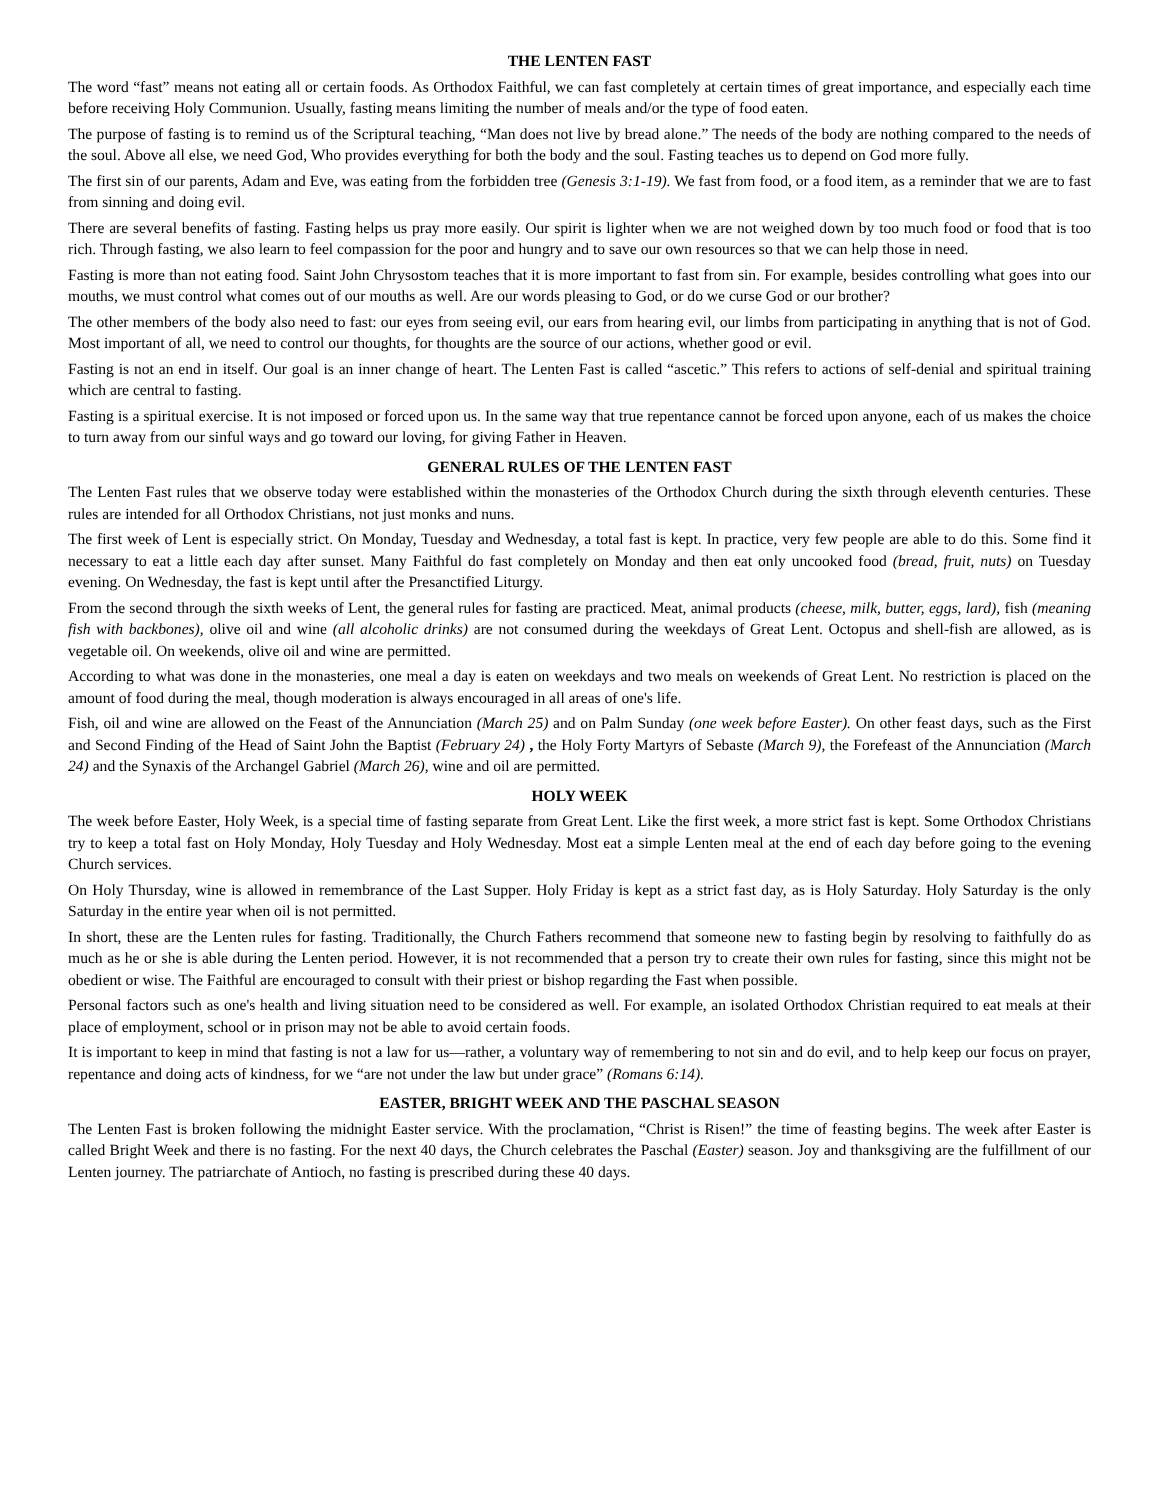THE LENTEN FAST
The word “fast” means not eating all or certain foods. As Orthodox Faithful, we can fast completely at certain times of great importance, and especially each time before receiving Holy Communion. Usually, fasting means limiting the number of meals and/or the type of food eaten.
The purpose of fasting is to remind us of the Scriptural teaching, “Man does not live by bread alone.” The needs of the body are nothing compared to the needs of the soul. Above all else, we need God, Who provides everything for both the body and the soul. Fasting teaches us to depend on God more fully.
The first sin of our parents, Adam and Eve, was eating from the forbidden tree (Genesis 3:1-19). We fast from food, or a food item, as a reminder that we are to fast from sinning and doing evil.
There are several benefits of fasting. Fasting helps us pray more easily. Our spirit is lighter when we are not weighed down by too much food or food that is too rich. Through fasting, we also learn to feel compassion for the poor and hungry and to save our own resources so that we can help those in need.
Fasting is more than not eating food. Saint John Chrysostom teaches that it is more important to fast from sin. For example, besides controlling what goes into our mouths, we must control what comes out of our mouths as well. Are our words pleasing to God, or do we curse God or our brother?
The other members of the body also need to fast: our eyes from seeing evil, our ears from hearing evil, our limbs from participating in anything that is not of God. Most important of all, we need to control our thoughts, for thoughts are the source of our actions, whether good or evil.
Fasting is not an end in itself. Our goal is an inner change of heart. The Lenten Fast is called “ascetic.” This refers to actions of self-denial and spiritual training which are central to fasting.
Fasting is a spiritual exercise. It is not imposed or forced upon us. In the same way that true repentance cannot be forced upon anyone, each of us makes the choice to turn away from our sinful ways and go toward our loving, for giving Father in Heaven.
GENERAL RULES OF THE LENTEN FAST
The Lenten Fast rules that we observe today were established within the monasteries of the Orthodox Church during the sixth through eleventh centuries. These rules are intended for all Orthodox Christians, not just monks and nuns.
The first week of Lent is especially strict. On Monday, Tuesday and Wednesday, a total fast is kept. In practice, very few people are able to do this. Some find it necessary to eat a little each day after sunset. Many Faithful do fast completely on Monday and then eat only uncooked food (bread, fruit, nuts) on Tuesday evening. On Wednesday, the fast is kept until after the Presanctified Liturgy.
From the second through the sixth weeks of Lent, the general rules for fasting are practiced. Meat, animal products (cheese, milk, butter, eggs, lard), fish (meaning fish with backbones), olive oil and wine (all alcoholic drinks) are not consumed during the weekdays of Great Lent. Octopus and shell-fish are allowed, as is vegetable oil. On weekends, olive oil and wine are permitted.
According to what was done in the monasteries, one meal a day is eaten on weekdays and two meals on weekends of Great Lent. No restriction is placed on the amount of food during the meal, though moderation is always encouraged in all areas of one's life.
Fish, oil and wine are allowed on the Feast of the Annunciation (March 25) and on Palm Sunday (one week before Easter). On other feast days, such as the First and Second Finding of the Head of Saint John the Baptist (February 24) , the Holy Forty Martyrs of Sebaste (March 9), the Forefeast of the Annunciation (March 24) and the Synaxis of the Archangel Gabriel (March 26), wine and oil are permitted.
HOLY WEEK
The week before Easter, Holy Week, is a special time of fasting separate from Great Lent. Like the first week, a more strict fast is kept. Some Orthodox Christians try to keep a total fast on Holy Monday, Holy Tuesday and Holy Wednesday. Most eat a simple Lenten meal at the end of each day before going to the evening Church services.
On Holy Thursday, wine is allowed in remembrance of the Last Supper. Holy Friday is kept as a strict fast day, as is Holy Saturday. Holy Saturday is the only Saturday in the entire year when oil is not permitted.
In short, these are the Lenten rules for fasting. Traditionally, the Church Fathers recommend that someone new to fasting begin by resolving to faithfully do as much as he or she is able during the Lenten period. However, it is not recommended that a person try to create their own rules for fasting, since this might not be obedient or wise. The Faithful are encouraged to consult with their priest or bishop regarding the Fast when possible.
Personal factors such as one's health and living situation need to be considered as well. For example, an isolated Orthodox Christian required to eat meals at their place of employment, school or in prison may not be able to avoid certain foods.
It is important to keep in mind that fasting is not a law for us—rather, a voluntary way of remembering to not sin and do evil, and to help keep our focus on prayer, repentance and doing acts of kindness, for we “are not under the law but under grace” (Romans 6:14).
EASTER, BRIGHT WEEK AND THE PASCHAL SEASON
The Lenten Fast is broken following the midnight Easter service. With the proclamation, “Christ is Risen!” the time of feasting begins. The week after Easter is called Bright Week and there is no fasting. For the next 40 days, the Church celebrates the Paschal (Easter) season. Joy and thanksgiving are the fulfillment of our Lenten journey. The patriarchate of Antioch, no fasting is prescribed during these 40 days.